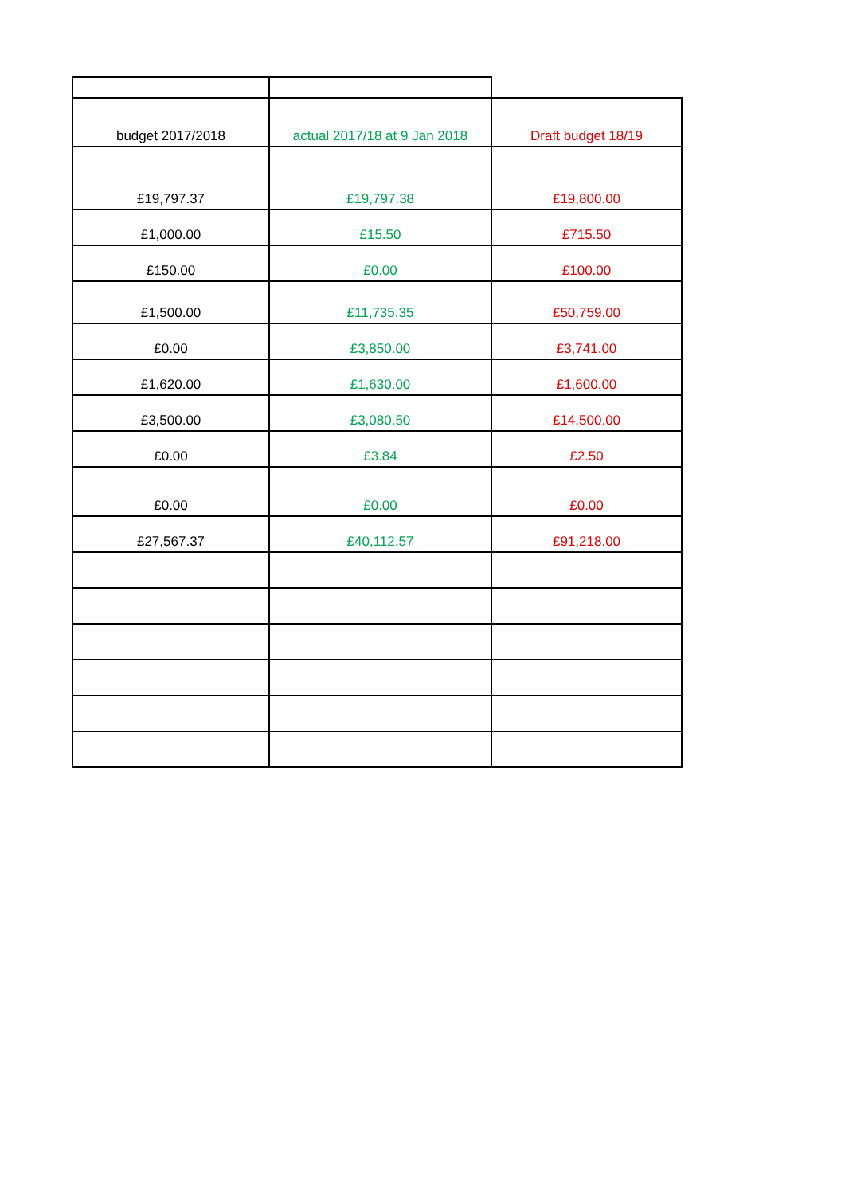| budget 2017/2018 | actual 2017/18 at 9 Jan 2018 | Draft budget 18/19 |
| £19,797.37 | £19,797.38 | £19,800.00 |
| £1,000.00 | £15.50 | £715.50 |
| £150.00 | £0.00 | £100.00 |
| £1,500.00 | £11,735.35 | £50,759.00 |
| £0.00 | £3,850.00 | £3,741.00 |
| £1,620.00 | £1,630.00 | £1,600.00 |
| £3,500.00 | £3,080.50 | £14,500.00 |
| £0.00 | £3.84 | £2.50 |
| £0.00 | £0.00 | £0.00 |
| £27,567.37 | £40,112.57 | £91,218.00 |